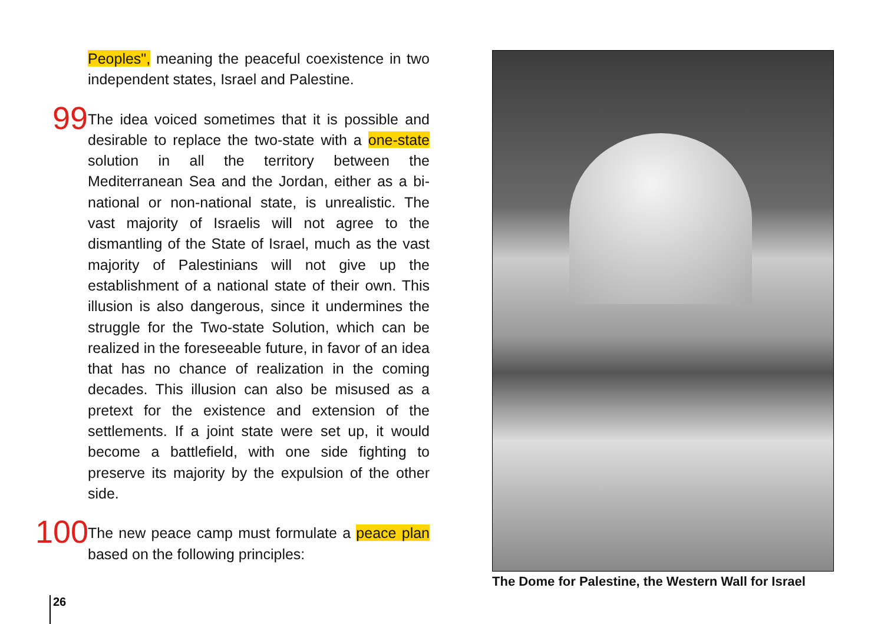Peoples", meaning the peaceful coexistence in two independent states, Israel and Palestine.
99
The idea voiced sometimes that it is possible and desirable to replace the two-state with a one-state solution in all the territory between the Mediterranean Sea and the Jordan, either as a bi-national or non-national state, is unrealistic. The vast majority of Israelis will not agree to the dismantling of the State of Israel, much as the vast majority of Palestinians will not give up the establishment of a national state of their own. This illusion is also dangerous, since it undermines the struggle for the Two-state Solution, which can be realized in the foreseeable future, in favor of an idea that has no chance of realization in the coming decades. This illusion can also be misused as a pretext for the existence and extension of the settlements. If a joint state were set up, it would become a battlefield, with one side fighting to preserve its majority by the expulsion of the other side.
100
The new peace camp must formulate a peace plan based on the following principles:
The Dome for Palestine, the Western Wall for Israel
26